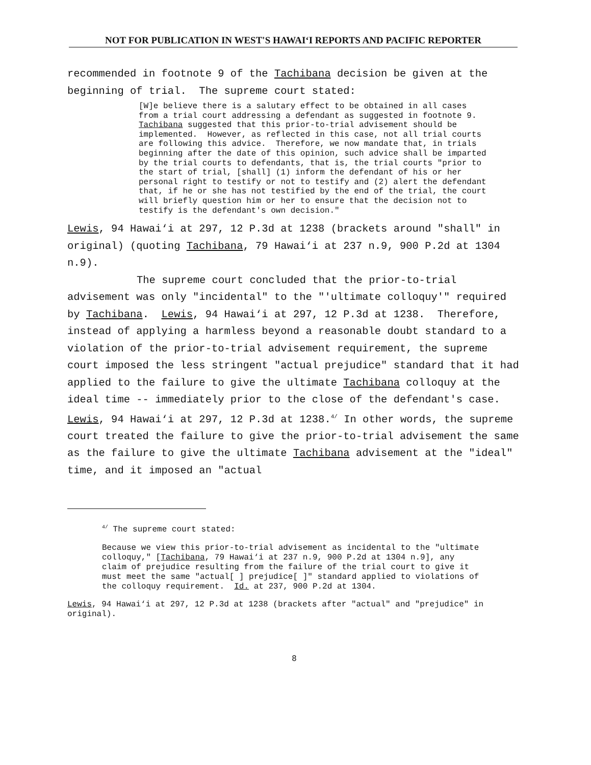NOT FOR PUBLICATION IN WEST'S HAWAI‘I REPORTS AND PACIFIC REPORTER
recommended in footnote 9 of the Tachibana decision be given at the beginning of trial. The supreme court stated:
[W]e believe there is a salutary effect to be obtained in all cases from a trial court addressing a defendant as suggested in footnote 9. Tachibana suggested that this prior-to-trial advisement should be implemented. However, as reflected in this case, not all trial courts are following this advice. Therefore, we now mandate that, in trials beginning after the date of this opinion, such advice shall be imparted by the trial courts to defendants, that is, the trial courts "prior to the start of trial, [shall] (1) inform the defendant of his or her personal right to testify or not to testify and (2) alert the defendant that, if he or she has not testified by the end of the trial, the court will briefly question him or her to ensure that the decision not to testify is the defendant's own decision."
Lewis, 94 Hawai‘i at 297, 12 P.3d at 1238 (brackets around "shall" in original) (quoting Tachibana, 79 Hawai‘i at 237 n.9, 900 P.2d at 1304 n.9).
The supreme court concluded that the prior-to-trial advisement was only "incidental" to the "'ultimate colloquy'" required by Tachibana. Lewis, 94 Hawai‘i at 297, 12 P.3d at 1238. Therefore, instead of applying a harmless beyond a reasonable doubt standard to a violation of the prior-to-trial advisement requirement, the supreme court imposed the less stringent "actual prejudice" standard that it had applied to the failure to give the ultimate Tachibana colloquy at the ideal time -- immediately prior to the close of the defendant's case. Lewis, 94 Hawai‘i at 297, 12 P.3d at 1238.<sup>4/</sup> In other words, the supreme court treated the failure to give the prior-to-trial advisement the same as the failure to give the ultimate Tachibana advisement at the "ideal" time, and it imposed an "actual
<sup>4/</sup> The supreme court stated:
Because we view this prior-to-trial advisement as incidental to the "ultimate colloquy," [Tachibana, 79 Hawai‘i at 237 n.9, 900 P.2d at 1304 n.9], any claim of prejudice resulting from the failure of the trial court to give it must meet the same "actual[ ] prejudice[ ]" standard applied to violations of the colloquy requirement. Id. at 237, 900 P.2d at 1304.
Lewis, 94 Hawai‘i at 297, 12 P.3d at 1238 (brackets after "actual" and "prejudice" in original).
8